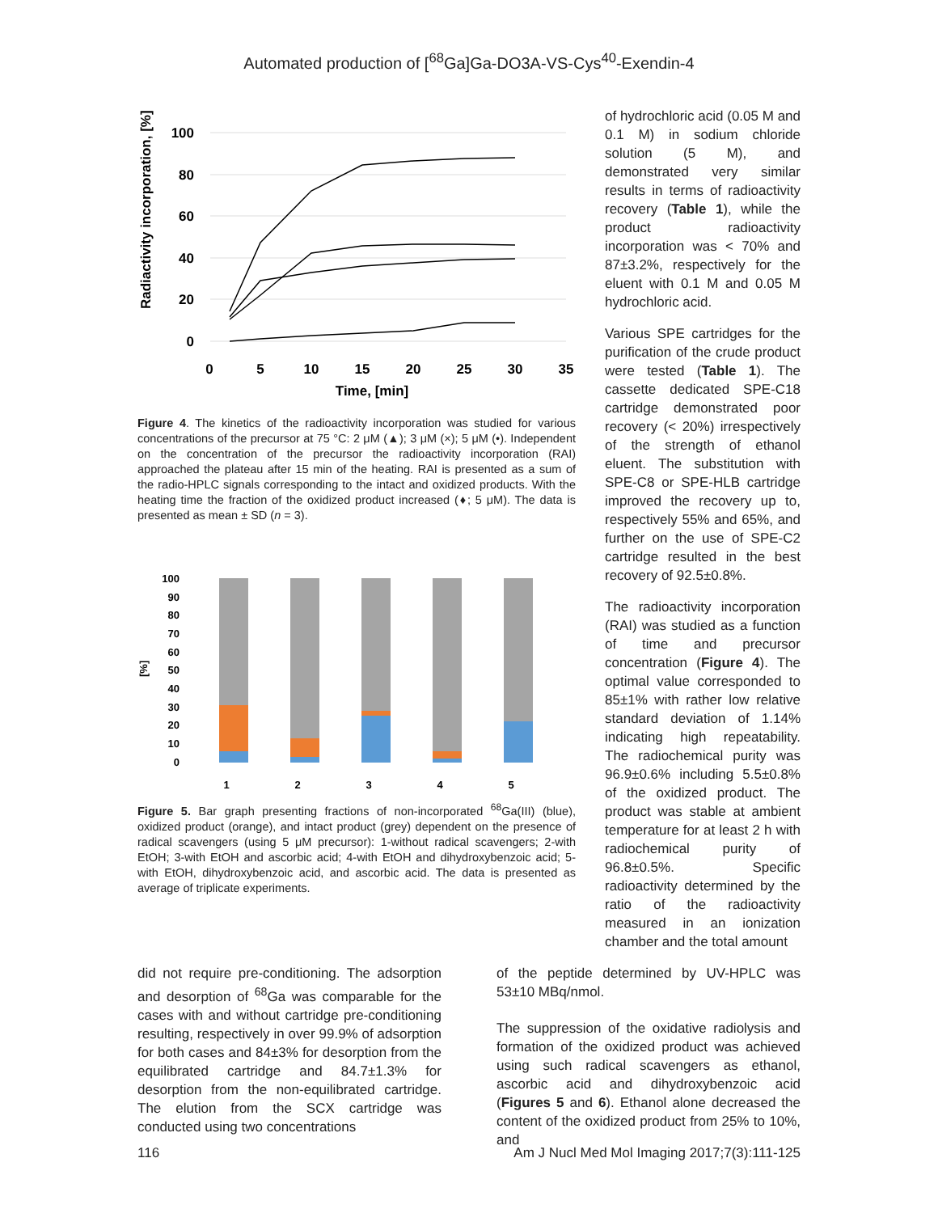Automated production of [<sup>68</sup>Ga]Ga-DO3A-VS-Cys<sup>40</sup>-Exendin-4
Radiactivity incorporation, [%]
100
80
60
40
20
0
0
5
10
15
20
25
30
35
Time, [min]
Figure 4. The kinetics of the radioactivity incorporation was studied for various concentrations of the precursor at 75 °C: 2 μM (▲); 3 μM (×); 5 μM (•). Independent on the concentration of the precursor the radioactivity incorporation (RAI) approached the plateau after 15 min of the heating. RAI is presented as a sum of the radio-HPLC signals corresponding to the intact and oxidized products. With the heating time the fraction of the oxidized product increased (♦; 5 μM). The data is presented as mean ± SD (n = 3).
[%]
100
90
80
70
60
50
40
30
20
10
0
1
2
3
4
5
Figure 5. Bar graph presenting fractions of non-incorporated <sup>68</sup>Ga(III) (blue), oxidized product (orange), and intact product (grey) dependent on the presence of radical scavengers (using 5 μM precursor): 1-without radical scavengers; 2-with EtOH; 3-with EtOH and ascorbic acid; 4-with EtOH and dihydroxybenzoic acid; 5-with EtOH, dihydroxybenzoic acid, and ascorbic acid. The data is presented as average of triplicate experiments.
of hydrochloric acid (0.05 M and 0.1 M) in sodium chloride solution (5 M), and demonstrated very similar results in terms of radioactivity recovery (Table 1), while the product radioactivity incorporation was < 70% and 87±3.2%, respectively for the eluent with 0.1 M and 0.05 M hydrochloric acid.
Various SPE cartridges for the purification of the crude product were tested (Table 1). The cassette dedicated SPE-C18 cartridge demonstrated poor recovery (< 20%) irrespectively of the strength of ethanol eluent. The substitution with SPE-C8 or SPE-HLB cartridge improved the recovery up to, respectively 55% and 65%, and further on the use of SPE-C2 cartridge resulted in the best recovery of 92.5±0.8%.
The radioactivity incorporation (RAI) was studied as a function of time and precursor concentration (Figure 4). The optimal value corresponded to 85±1% with rather low relative standard deviation of 1.14% indicating high repeatability. The radiochemical purity was 96.9±0.6% including 5.5±0.8% of the oxidized product. The product was stable at ambient temperature for at least 2 h with radiochemical purity of 96.8±0.5%. Specific radioactivity determined by the ratio of the radioactivity measured in an ionization chamber and the total amount
did not require pre-conditioning. The adsorption and desorption of <sup>68</sup>Ga was comparable for the cases with and without cartridge pre-conditioning resulting, respectively in over 99.9% of adsorption for both cases and 84±3% for desorption from the equilibrated cartridge and 84.7±1.3% for desorption from the non-equilibrated cartridge. The elution from the SCX cartridge was conducted using two concentrations
of the peptide determined by UV-HPLC was 53±10 MBq/nmol.
The suppression of the oxidative radiolysis and formation of the oxidized product was achieved using such radical scavengers as ethanol, ascorbic acid and dihydroxybenzoic acid (Figures 5 and 6). Ethanol alone decreased the content of the oxidized product from 25% to 10%, and
116 Am J Nucl Med Mol Imaging 2017;7(3):111-125